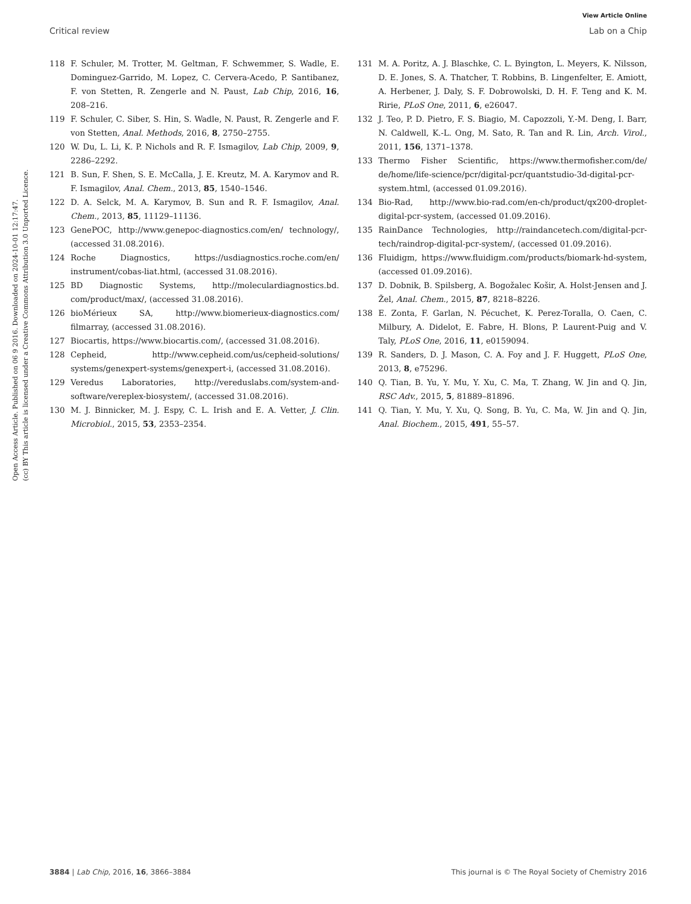View Article Online
Critical review Lab on a Chip
Open Access Article. Published on 06 9 2016. Downloaded on 2024-10-01 12:17:47.
(cc) BY This article is licensed under a Creative Commons Attribution 3.0 Unported Licence.
118 F. Schuler, M. Trotter, M. Geltman, F. Schwemmer, S. Wadle, E. Dominguez-Garrido, M. Lopez, C. Cervera-Acedo, P. Santibanez, F. von Stetten, R. Zengerle and N. Paust, Lab Chip, 2016, 16, 208–216.
119 F. Schuler, C. Siber, S. Hin, S. Wadle, N. Paust, R. Zengerle and F. von Stetten, Anal. Methods, 2016, 8, 2750–2755.
120 W. Du, L. Li, K. P. Nichols and R. F. Ismagilov, Lab Chip, 2009, 9, 2286–2292.
121 B. Sun, F. Shen, S. E. McCalla, J. E. Kreutz, M. A. Karymov and R. F. Ismagilov, Anal. Chem., 2013, 85, 1540–1546.
122 D. A. Selck, M. A. Karymov, B. Sun and R. F. Ismagilov, Anal. Chem., 2013, 85, 11129–11136.
123 GenePOC, http://www.genepoc-diagnostics.com/en/ technology/, (accessed 31.08.2016).
124 Roche Diagnostics, https://usdiagnostics.roche.com/en/ instrument/cobas-liat.html, (accessed 31.08.2016).
125 BD Diagnostic Systems, http://moleculardiagnostics.bd. com/product/max/, (accessed 31.08.2016).
126 bioMérieux SA, http://www.biomerieux-diagnostics.com/ filmarray, (accessed 31.08.2016).
127 Biocartis, https://www.biocartis.com/, (accessed 31.08.2016).
128 Cepheid, http://www.cepheid.com/us/cepheid-solutions/ systems/genexpert-systems/genexpert-i, (accessed 31.08.2016).
129 Veredus Laboratories, http://vereduslabs.com/system-and-software/vereplex-biosystem/, (accessed 31.08.2016).
130 M. J. Binnicker, M. J. Espy, C. L. Irish and E. A. Vetter, J. Clin. Microbiol., 2015, 53, 2353–2354.
131 M. A. Poritz, A. J. Blaschke, C. L. Byington, L. Meyers, K. Nilsson, D. E. Jones, S. A. Thatcher, T. Robbins, B. Lingenfelter, E. Amiott, A. Herbener, J. Daly, S. F. Dobrowolski, D. H. F. Teng and K. M. Ririe, PLoS One, 2011, 6, e26047.
132 J. Teo, P. D. Pietro, F. S. Biagio, M. Capozzoli, Y.-M. Deng, I. Barr, N. Caldwell, K.-L. Ong, M. Sato, R. Tan and R. Lin, Arch. Virol., 2011, 156, 1371–1378.
133 Thermo Fisher Scientific, https://www.thermofisher.com/de/ de/home/life-science/pcr/digital-pcr/quantstudio-3d-digital-pcr-system.html, (accessed 01.09.2016).
134 Bio-Rad, http://www.bio-rad.com/en-ch/product/qx200-droplet-digital-pcr-system, (accessed 01.09.2016).
135 RainDance Technologies, http://raindancetech.com/digital-pcr-tech/raindrop-digital-pcr-system/, (accessed 01.09.2016).
136 Fluidigm, https://www.fluidigm.com/products/biomark-hd-system, (accessed 01.09.2016).
137 D. Dobnik, B. Spilsberg, A. Bogožalec Košir, A. Holst-Jensen and J. Žel, Anal. Chem., 2015, 87, 8218–8226.
138 E. Zonta, F. Garlan, N. Pécuchet, K. Perez-Toralla, O. Caen, C. Milbury, A. Didelot, E. Fabre, H. Blons, P. Laurent-Puig and V. Taly, PLoS One, 2016, 11, e0159094.
139 R. Sanders, D. J. Mason, C. A. Foy and J. F. Huggett, PLoS One, 2013, 8, e75296.
140 Q. Tian, B. Yu, Y. Mu, Y. Xu, C. Ma, T. Zhang, W. Jin and Q. Jin, RSC Adv., 2015, 5, 81889–81896.
141 Q. Tian, Y. Mu, Y. Xu, Q. Song, B. Yu, C. Ma, W. Jin and Q. Jin, Anal. Biochem., 2015, 491, 55–57.
3884 | Lab Chip, 2016, 16, 3866–3884 This journal is © The Royal Society of Chemistry 2016